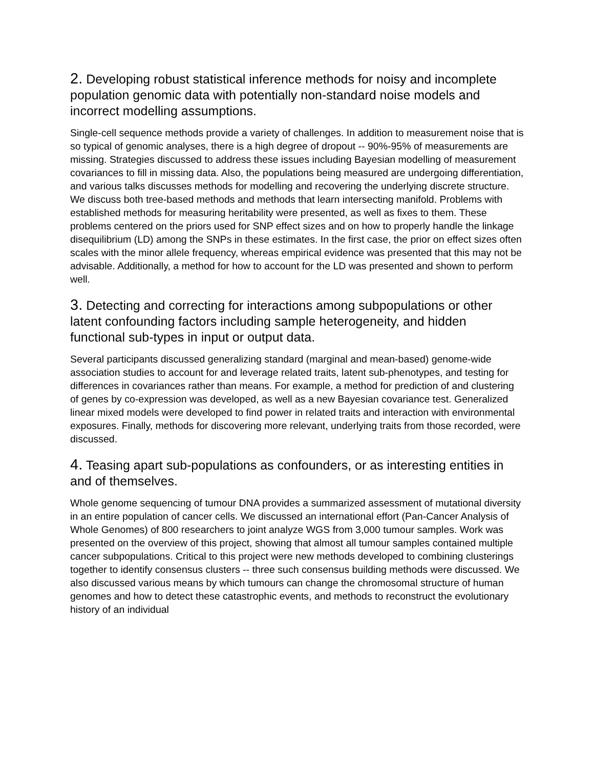2. Developing robust statistical inference methods for noisy and incomplete population genomic data with potentially non-standard noise models and incorrect modelling assumptions.
Single-cell sequence methods provide a variety of challenges. In addition to measurement noise that is so typical of genomic analyses, there is a high degree of dropout -- 90%-95% of measurements are missing. Strategies discussed to address these issues including Bayesian modelling of measurement covariances to fill in missing data. Also, the populations being measured are undergoing differentiation, and various talks discusses methods for modelling and recovering the underlying discrete structure. We discuss both tree-based methods and methods that learn intersecting manifold. Problems with established methods for measuring heritability were presented, as well as fixes to them. These problems centered on the priors used for SNP effect sizes and on how to properly handle the linkage disequilibrium (LD) among the SNPs in these estimates. In the first case, the prior on effect sizes often scales with the minor allele frequency, whereas empirical evidence was presented that this may not be advisable. Additionally, a method for how to account for the LD was presented and shown to perform well.
3. Detecting and correcting for interactions among subpopulations or other latent confounding factors including sample heterogeneity, and hidden functional sub-types in input or output data.
Several participants discussed generalizing standard (marginal and mean-based) genome-wide association studies to account for and leverage related traits, latent sub-phenotypes, and testing for differences in covariances rather than means. For example, a method for prediction of and clustering of genes by co-expression was developed, as well as a new Bayesian covariance test. Generalized linear mixed models were developed to find power in related traits and interaction with environmental exposures. Finally, methods for discovering more relevant, underlying traits from those recorded, were discussed.
4. Teasing apart sub-populations as confounders, or as interesting entities in and of themselves.
Whole genome sequencing of tumour DNA provides a summarized assessment of mutational diversity in an entire population of cancer cells. We discussed an international effort (Pan-Cancer Analysis of Whole Genomes) of 800 researchers to joint analyze WGS from 3,000 tumour samples. Work was presented on the overview of this project, showing that almost all tumour samples contained multiple cancer subpopulations. Critical to this project were new methods developed to combining clusterings together to identify consensus clusters -- three such consensus building methods were discussed. We also discussed various means by which tumours can change the chromosomal structure of human genomes and how to detect these catastrophic events, and methods to reconstruct the evolutionary history of an individual